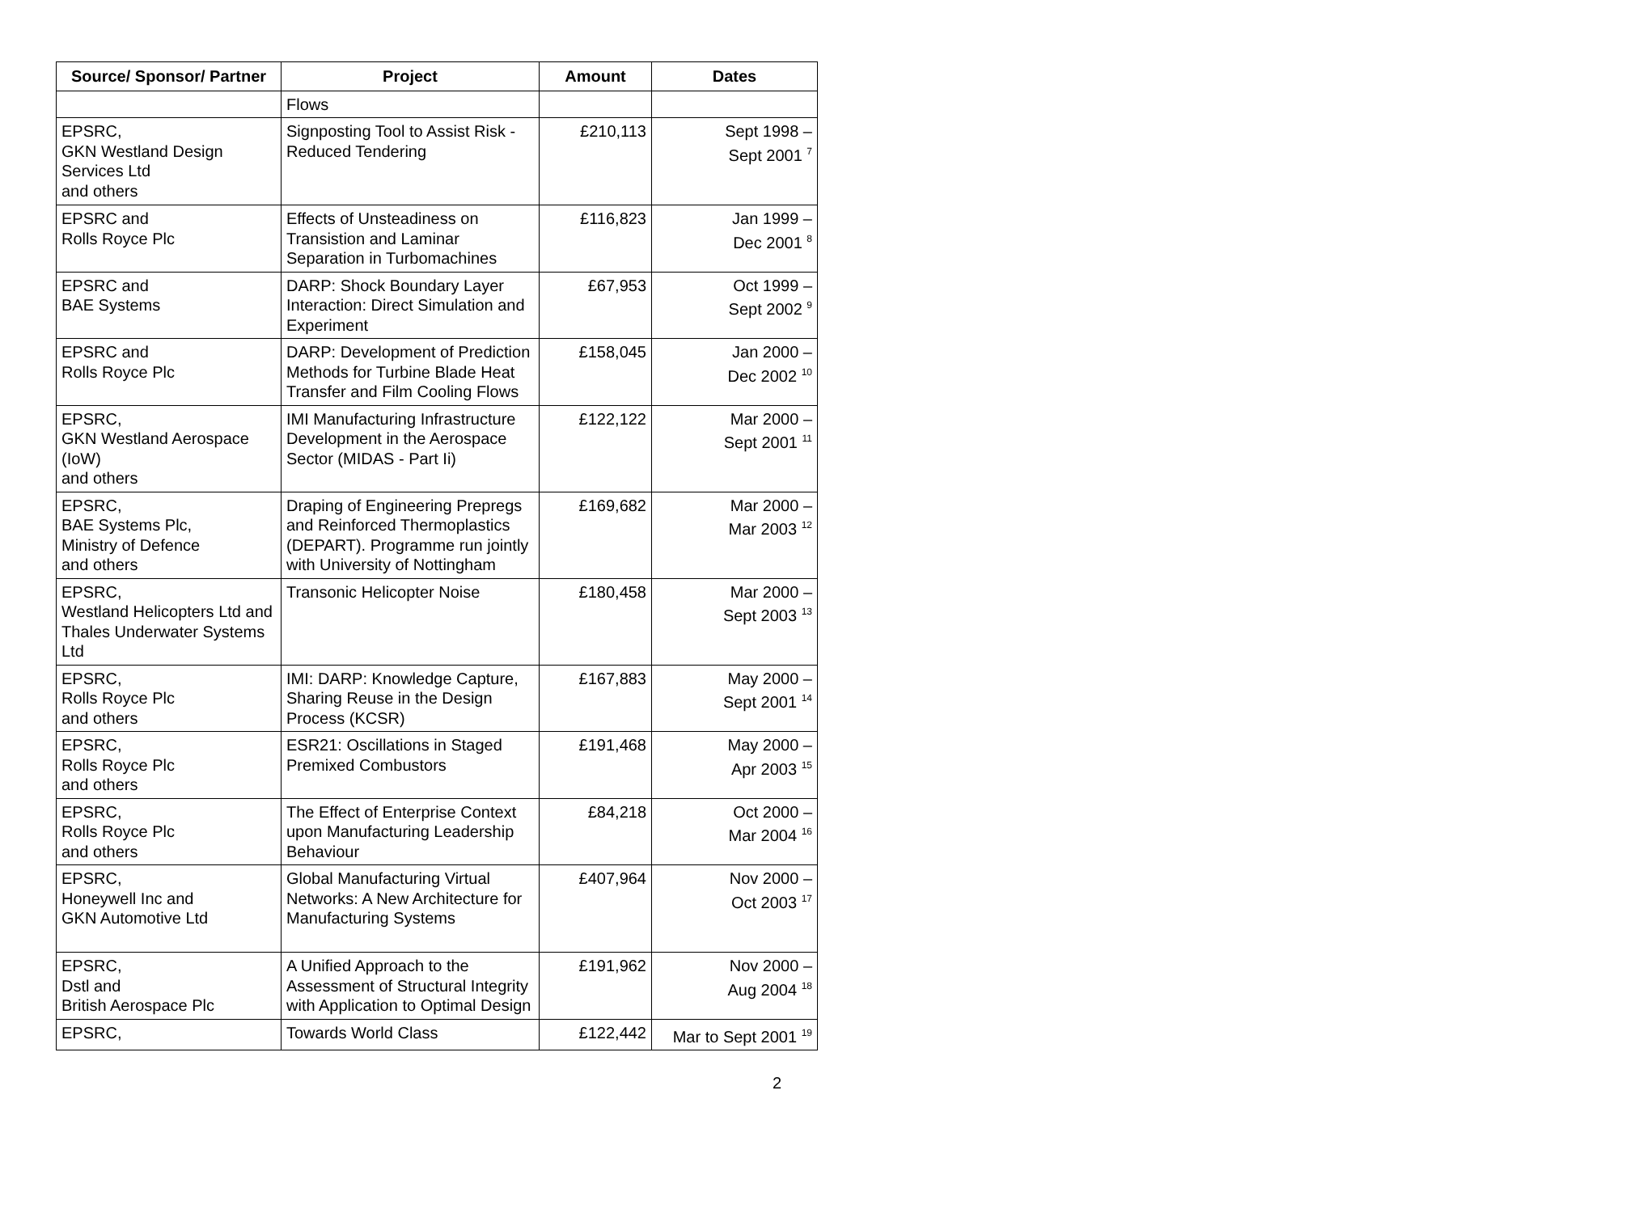| Source/ Sponsor/ Partner | Project | Amount | Dates |
| --- | --- | --- | --- |
| | Flows | | |
| EPSRC, GKN Westland Design Services Ltd and others | Signposting Tool to Assist Risk - Reduced Tendering | £210,113 | Sept 1998 – Sept 2001 <sup>7</sup> |
| EPSRC and Rolls Royce Plc | Effects of Unsteadiness on Transistion and Laminar Separation in Turbomachines | £116,823 | Jan 1999 – Dec 2001 <sup>8</sup> |
| EPSRC and BAE Systems | DARP: Shock Boundary Layer Interaction: Direct Simulation and Experiment | £67,953 | Oct 1999 – Sept 2002 <sup>9</sup> |
| EPSRC and Rolls Royce Plc | DARP: Development of Prediction Methods for Turbine Blade Heat Transfer and Film Cooling Flows | £158,045 | Jan 2000 – Dec 2002 <sup>10</sup> |
| EPSRC, GKN Westland Aerospace (IoW) and others | IMI Manufacturing Infrastructure Development in the Aerospace Sector (MIDAS - Part Ii) | £122,122 | Mar 2000 – Sept 2001 <sup>11</sup> |
| EPSRC, BAE Systems Plc, Ministry of Defence and others | Draping of Engineering Prepregs and Reinforced Thermoplastics (DEPART). Programme run jointly with University of Nottingham | £169,682 | Mar 2000 – Mar 2003 <sup>12</sup> |
| EPSRC, Westland Helicopters Ltd and Thales Underwater Systems Ltd | Transonic Helicopter Noise | £180,458 | Mar 2000 – Sept 2003 <sup>13</sup> |
| EPSRC, Rolls Royce Plc and others | IMI: DARP: Knowledge Capture, Sharing Reuse in the Design Process (KCSR) | £167,883 | May 2000 – Sept 2001 <sup>14</sup> |
| EPSRC, Rolls Royce Plc and others | ESR21: Oscillations in Staged Premixed Combustors | £191,468 | May 2000 – Apr 2003 <sup>15</sup> |
| EPSRC, Rolls Royce Plc and others | The Effect of Enterprise Context upon Manufacturing Leadership Behaviour | £84,218 | Oct 2000 – Mar 2004 <sup>16</sup> |
| EPSRC, Honeywell Inc and GKN Automotive Ltd | Global Manufacturing Virtual Networks: A New Architecture for Manufacturing Systems | £407,964 | Nov 2000 – Oct 2003 <sup>17</sup> |
| EPSRC, Dstl and British Aerospace Plc | A Unified Approach to the Assessment of Structural Integrity with Application to Optimal Design | £191,962 | Nov 2000 – Aug 2004 <sup>18</sup> |
| EPSRC, | Towards World Class | £122,442 | Mar to Sept 2001 <sup>19</sup> |
2